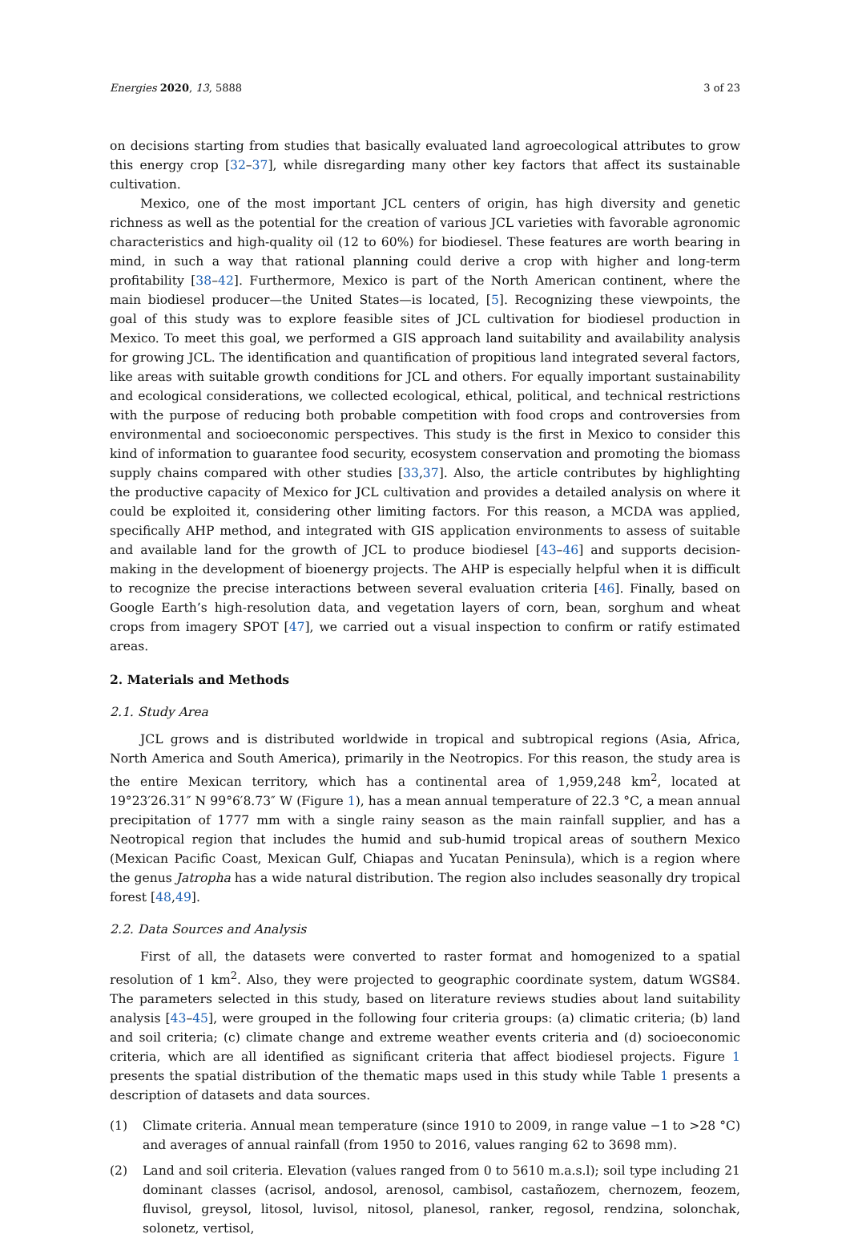Energies 2020, 13, 5888 3 of 23
on decisions starting from studies that basically evaluated land agroecological attributes to grow this energy crop [32–37], while disregarding many other key factors that affect its sustainable cultivation.
Mexico, one of the most important JCL centers of origin, has high diversity and genetic richness as well as the potential for the creation of various JCL varieties with favorable agronomic characteristics and high-quality oil (12 to 60%) for biodiesel. These features are worth bearing in mind, in such a way that rational planning could derive a crop with higher and long-term profitability [38–42]. Furthermore, Mexico is part of the North American continent, where the main biodiesel producer—the United States—is located, [5]. Recognizing these viewpoints, the goal of this study was to explore feasible sites of JCL cultivation for biodiesel production in Mexico. To meet this goal, we performed a GIS approach land suitability and availability analysis for growing JCL. The identification and quantification of propitious land integrated several factors, like areas with suitable growth conditions for JCL and others. For equally important sustainability and ecological considerations, we collected ecological, ethical, political, and technical restrictions with the purpose of reducing both probable competition with food crops and controversies from environmental and socioeconomic perspectives. This study is the first in Mexico to consider this kind of information to guarantee food security, ecosystem conservation and promoting the biomass supply chains compared with other studies [33,37]. Also, the article contributes by highlighting the productive capacity of Mexico for JCL cultivation and provides a detailed analysis on where it could be exploited it, considering other limiting factors. For this reason, a MCDA was applied, specifically AHP method, and integrated with GIS application environments to assess of suitable and available land for the growth of JCL to produce biodiesel [43–46] and supports decision-making in the development of bioenergy projects. The AHP is especially helpful when it is difficult to recognize the precise interactions between several evaluation criteria [46]. Finally, based on Google Earth’s high-resolution data, and vegetation layers of corn, bean, sorghum and wheat crops from imagery SPOT [47], we carried out a visual inspection to confirm or ratify estimated areas.
2. Materials and Methods
2.1. Study Area
JCL grows and is distributed worldwide in tropical and subtropical regions (Asia, Africa, North America and South America), primarily in the Neotropics. For this reason, the study area is the entire Mexican territory, which has a continental area of 1,959,248 km<sup>2</sup>, located at 19°23′26.31″ N 99°6′8.73″ W (Figure 1), has a mean annual temperature of 22.3 °C, a mean annual precipitation of 1777 mm with a single rainy season as the main rainfall supplier, and has a Neotropical region that includes the humid and sub-humid tropical areas of southern Mexico (Mexican Pacific Coast, Mexican Gulf, Chiapas and Yucatan Peninsula), which is a region where the genus Jatropha has a wide natural distribution. The region also includes seasonally dry tropical forest [48,49].
2.2. Data Sources and Analysis
First of all, the datasets were converted to raster format and homogenized to a spatial resolution of 1 km<sup>2</sup>. Also, they were projected to geographic coordinate system, datum WGS84. The parameters selected in this study, based on literature reviews studies about land suitability analysis [43–45], were grouped in the following four criteria groups: (a) climatic criteria; (b) land and soil criteria; (c) climate change and extreme weather events criteria and (d) socioeconomic criteria, which are all identified as significant criteria that affect biodiesel projects. Figure 1 presents the spatial distribution of the thematic maps used in this study while Table 1 presents a description of datasets and data sources.
(1) Climate criteria. Annual mean temperature (since 1910 to 2009, in range value −1 to >28 °C) and averages of annual rainfall (from 1950 to 2016, values ranging 62 to 3698 mm).
(2) Land and soil criteria. Elevation (values ranged from 0 to 5610 m.a.s.l); soil type including 21 dominant classes (acrisol, andosol, arenosol, cambisol, castañozem, chernozem, feozem, fluvisol, greysol, litosol, luvisol, nitosol, planesol, ranker, regosol, rendzina, solonchak, solonetz, vertisol,